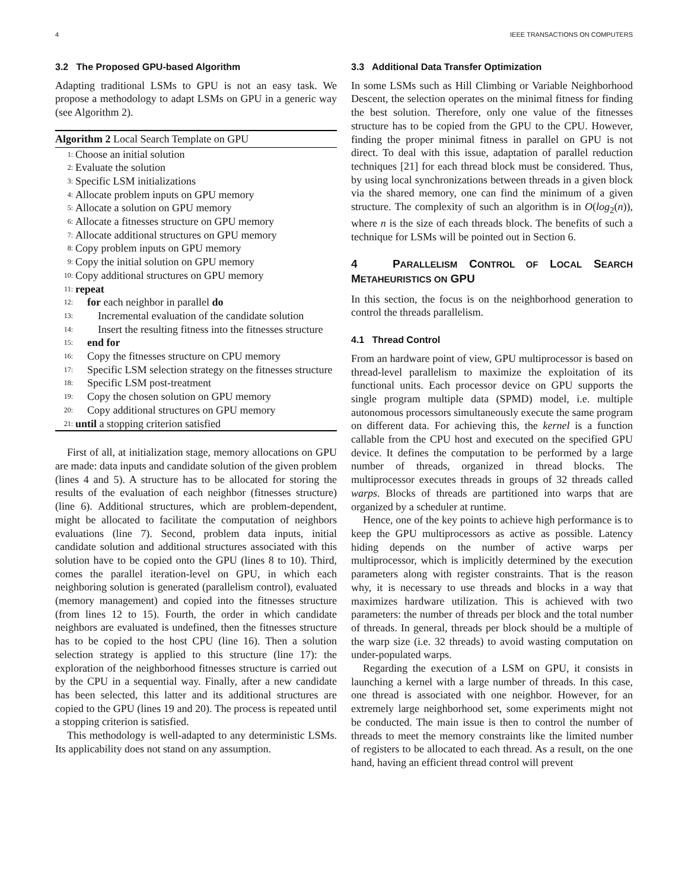4 IEEE TRANSACTIONS ON COMPUTERS
3.2 The Proposed GPU-based Algorithm
Adapting traditional LSMs to GPU is not an easy task. We propose a methodology to adapt LSMs on GPU in a generic way (see Algorithm 2).
Algorithm 2 Local Search Template on GPU
1: Choose an initial solution
2: Evaluate the solution
3: Specific LSM initializations
4: Allocate problem inputs on GPU memory
5: Allocate a solution on GPU memory
6: Allocate a fitnesses structure on GPU memory
7: Allocate additional structures on GPU memory
8: Copy problem inputs on GPU memory
9: Copy the initial solution on GPU memory
10: Copy additional structures on GPU memory
11: repeat
12: for each neighbor in parallel do
13: Incremental evaluation of the candidate solution
14: Insert the resulting fitness into the fitnesses structure
15: end for
16: Copy the fitnesses structure on CPU memory
17: Specific LSM selection strategy on the fitnesses structure
18: Specific LSM post-treatment
19: Copy the chosen solution on GPU memory
20: Copy additional structures on GPU memory
21: until a stopping criterion satisfied
First of all, at initialization stage, memory allocations on GPU are made: data inputs and candidate solution of the given problem (lines 4 and 5). A structure has to be allocated for storing the results of the evaluation of each neighbor (fitnesses structure) (line 6). Additional structures, which are problem-dependent, might be allocated to facilitate the computation of neighbors evaluations (line 7). Second, problem data inputs, initial candidate solution and additional structures associated with this solution have to be copied onto the GPU (lines 8 to 10). Third, comes the parallel iteration-level on GPU, in which each neighboring solution is generated (parallelism control), evaluated (memory management) and copied into the fitnesses structure (from lines 12 to 15). Fourth, the order in which candidate neighbors are evaluated is undefined, then the fitnesses structure has to be copied to the host CPU (line 16). Then a solution selection strategy is applied to this structure (line 17): the exploration of the neighborhood fitnesses structure is carried out by the CPU in a sequential way. Finally, after a new candidate has been selected, this latter and its additional structures are copied to the GPU (lines 19 and 20). The process is repeated until a stopping criterion is satisfied.
This methodology is well-adapted to any deterministic LSMs. Its applicability does not stand on any assumption.
3.3 Additional Data Transfer Optimization
In some LSMs such as Hill Climbing or Variable Neighborhood Descent, the selection operates on the minimal fitness for finding the best solution. Therefore, only one value of the fitnesses structure has to be copied from the GPU to the CPU. However, finding the proper minimal fitness in parallel on GPU is not direct. To deal with this issue, adaptation of parallel reduction techniques [21] for each thread block must be considered. Thus, by using local synchronizations between threads in a given block via the shared memory, one can find the minimum of a given structure. The complexity of such an algorithm is in O(log<sub>2</sub>(n)), where n is the size of each threads block. The benefits of such a technique for LSMs will be pointed out in Section 6.
4 PARALLELISM CONTROL OF LOCAL SEARCH METAHEURISTICS ON GPU
In this section, the focus is on the neighborhood generation to control the threads parallelism.
4.1 Thread Control
From an hardware point of view, GPU multiprocessor is based on thread-level parallelism to maximize the exploitation of its functional units. Each processor device on GPU supports the single program multiple data (SPMD) model, i.e. multiple autonomous processors simultaneously execute the same program on different data. For achieving this, the kernel is a function callable from the CPU host and executed on the specified GPU device. It defines the computation to be performed by a large number of threads, organized in thread blocks. The multiprocessor executes threads in groups of 32 threads called warps. Blocks of threads are partitioned into warps that are organized by a scheduler at runtime.
Hence, one of the key points to achieve high performance is to keep the GPU multiprocessors as active as possible. Latency hiding depends on the number of active warps per multiprocessor, which is implicitly determined by the execution parameters along with register constraints. That is the reason why, it is necessary to use threads and blocks in a way that maximizes hardware utilization. This is achieved with two parameters: the number of threads per block and the total number of threads. In general, threads per block should be a multiple of the warp size (i.e. 32 threads) to avoid wasting computation on under-populated warps.
Regarding the execution of a LSM on GPU, it consists in launching a kernel with a large number of threads. In this case, one thread is associated with one neighbor. However, for an extremely large neighborhood set, some experiments might not be conducted. The main issue is then to control the number of threads to meet the memory constraints like the limited number of registers to be allocated to each thread. As a result, on the one hand, having an efficient thread control will prevent